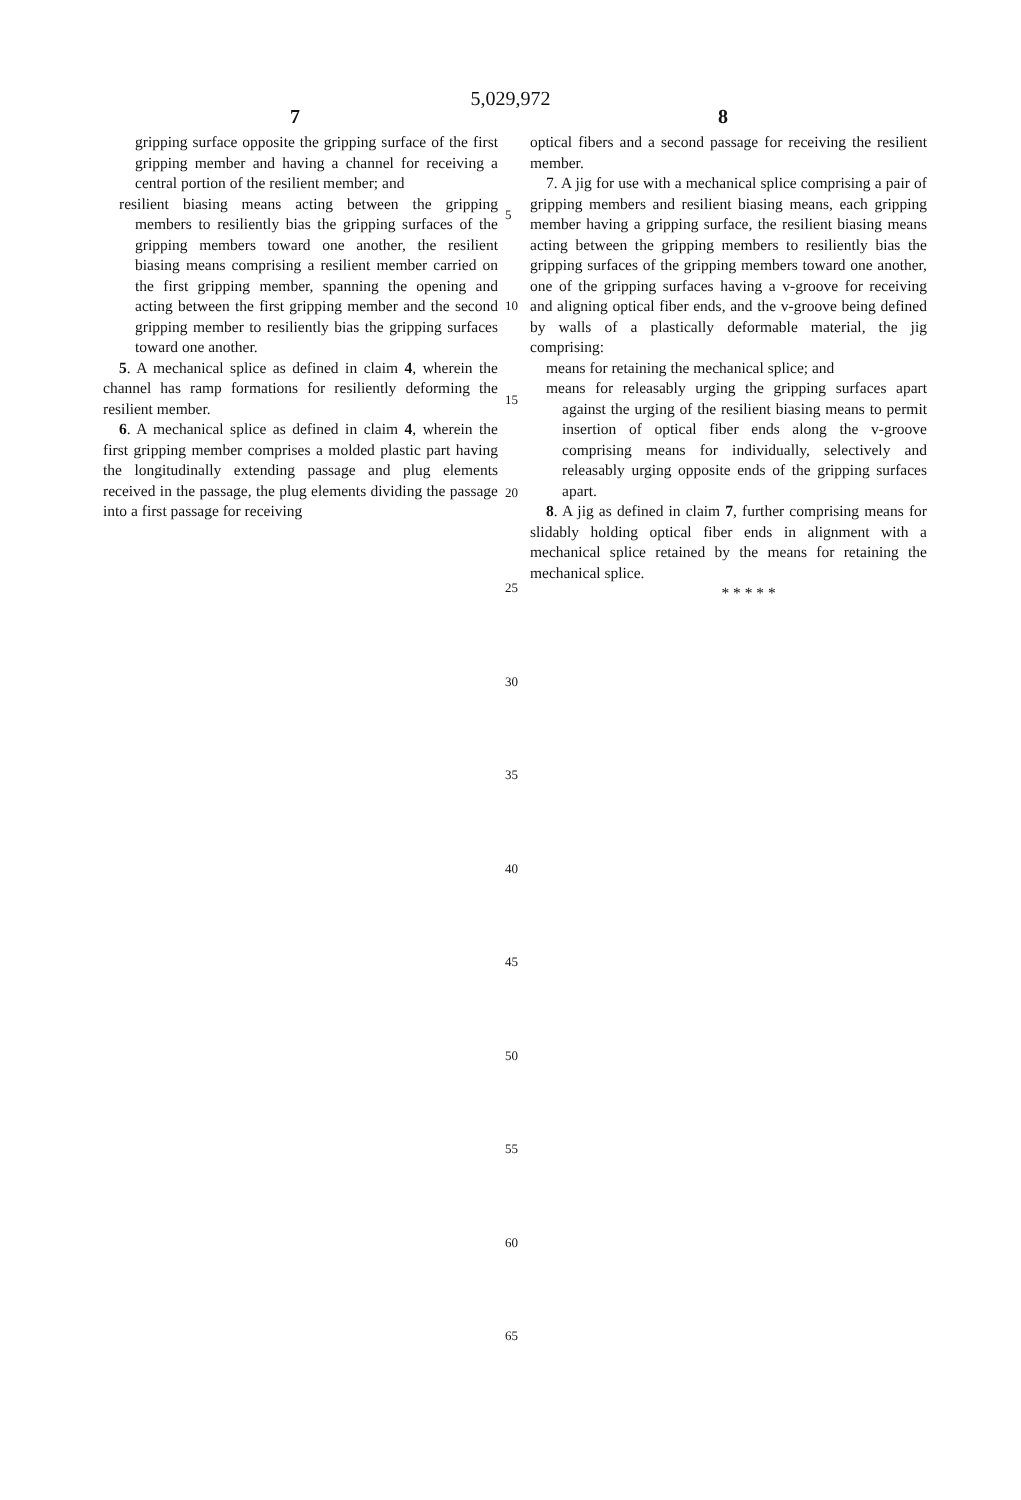5,029,972
7 8
gripping surface opposite the gripping surface of the first gripping member and having a channel for receiving a central portion of the resilient member; and
resilient biasing means acting between the gripping members to resiliently bias the gripping surfaces of the gripping members toward one another, the resilient biasing means comprising a resilient member carried on the first gripping member, spanning the opening and acting between the first gripping member and the second gripping member to resiliently bias the gripping surfaces toward one another.
5. A mechanical splice as defined in claim 4, wherein the channel has ramp formations for resiliently deforming the resilient member.
6. A mechanical splice as defined in claim 4, wherein the first gripping member comprises a molded plastic part having the longitudinally extending passage and plug elements received in the passage, the plug elements dividing the passage into a first passage for receiving
optical fibers and a second passage for receiving the resilient member.
7. A jig for use with a mechanical splice comprising a pair of gripping members and resilient biasing means, each gripping member having a gripping surface, the resilient biasing means acting between the gripping members to resiliently bias the gripping surfaces of the gripping members toward one another, one of the gripping surfaces having a v-groove for receiving and aligning optical fiber ends, and the v-groove being defined by walls of a plastically deformable material, the jig comprising:
means for retaining the mechanical splice; and
means for releasably urging the gripping surfaces apart against the urging of the resilient biasing means to permit insertion of optical fiber ends along the v-groove comprising means for individually, selectively and releasably urging opposite ends of the gripping surfaces apart.
8. A jig as defined in claim 7, further comprising means for slidably holding optical fiber ends in alignment with a mechanical splice retained by the means for retaining the mechanical splice.
* * * * *
5
10
15
20
25
30
35
40
45
50
55
60
65